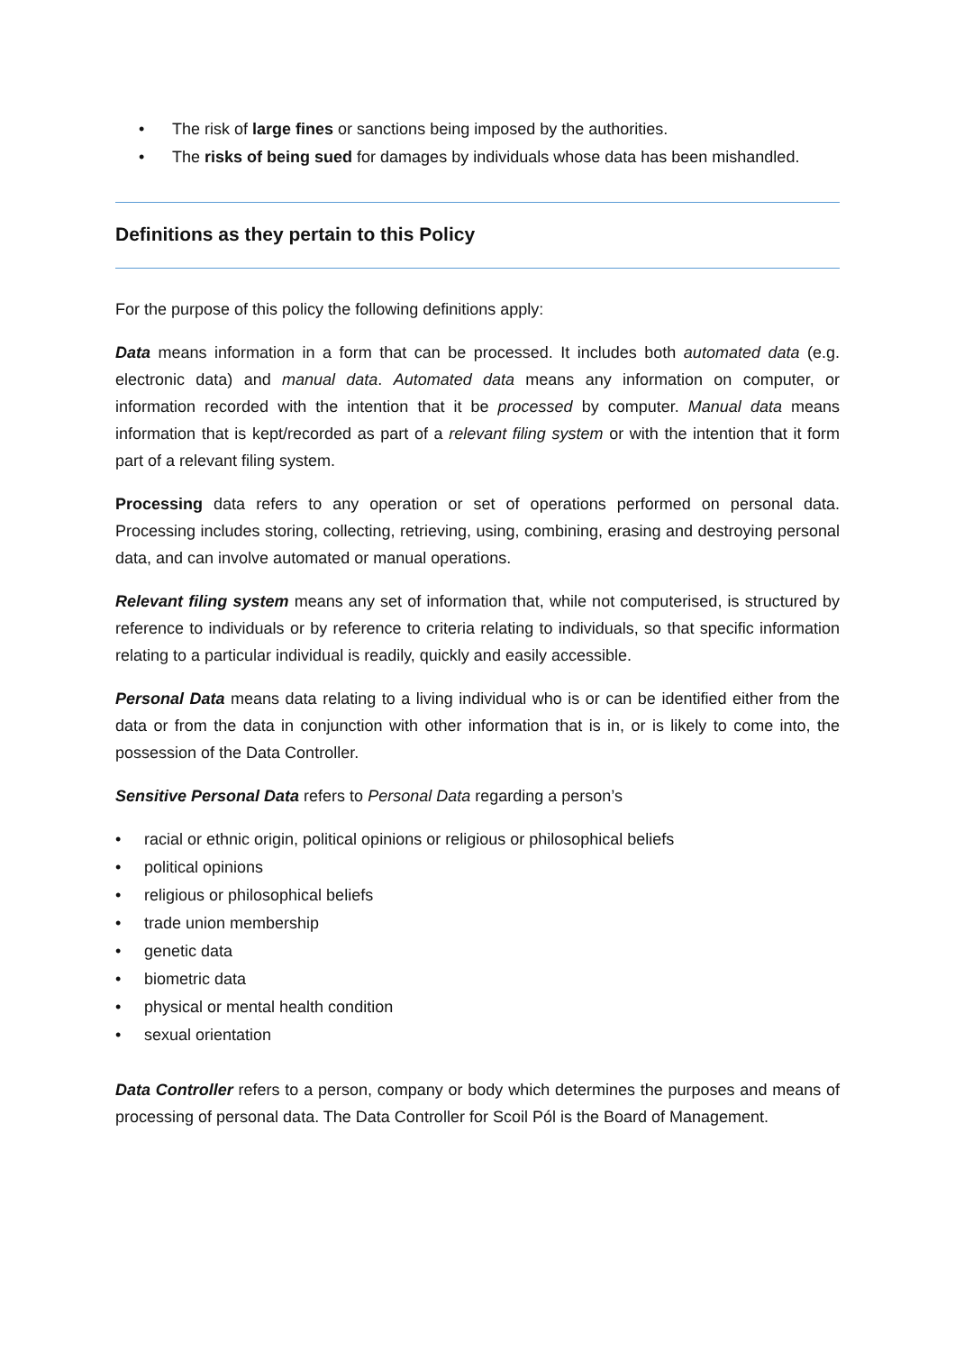• The risk of large fines or sanctions being imposed by the authorities.
• The risks of being sued for damages by individuals whose data has been mishandled.
Definitions as they pertain to this Policy
For the purpose of this policy the following definitions apply:
Data means information in a form that can be processed. It includes both automated data (e.g. electronic data) and manual data. Automated data means any information on computer, or information recorded with the intention that it be processed by computer. Manual data means information that is kept/recorded as part of a relevant filing system or with the intention that it form part of a relevant filing system.
Processing data refers to any operation or set of operations performed on personal data. Processing includes storing, collecting, retrieving, using, combining, erasing and destroying personal data, and can involve automated or manual operations.
Relevant filing system means any set of information that, while not computerised, is structured by reference to individuals or by reference to criteria relating to individuals, so that specific information relating to a particular individual is readily, quickly and easily accessible.
Personal Data means data relating to a living individual who is or can be identified either from the data or from the data in conjunction with other information that is in, or is likely to come into, the possession of the Data Controller.
Sensitive Personal Data refers to Personal Data regarding a person’s
• racial or ethnic origin, political opinions or religious or philosophical beliefs
• political opinions
• religious or philosophical beliefs
• trade union membership
• genetic data
• biometric data
• physical or mental health condition
• sexual orientation
Data Controller refers to a person, company or body which determines the purposes and means of processing of personal data. The Data Controller for Scoil Pól is the Board of Management.